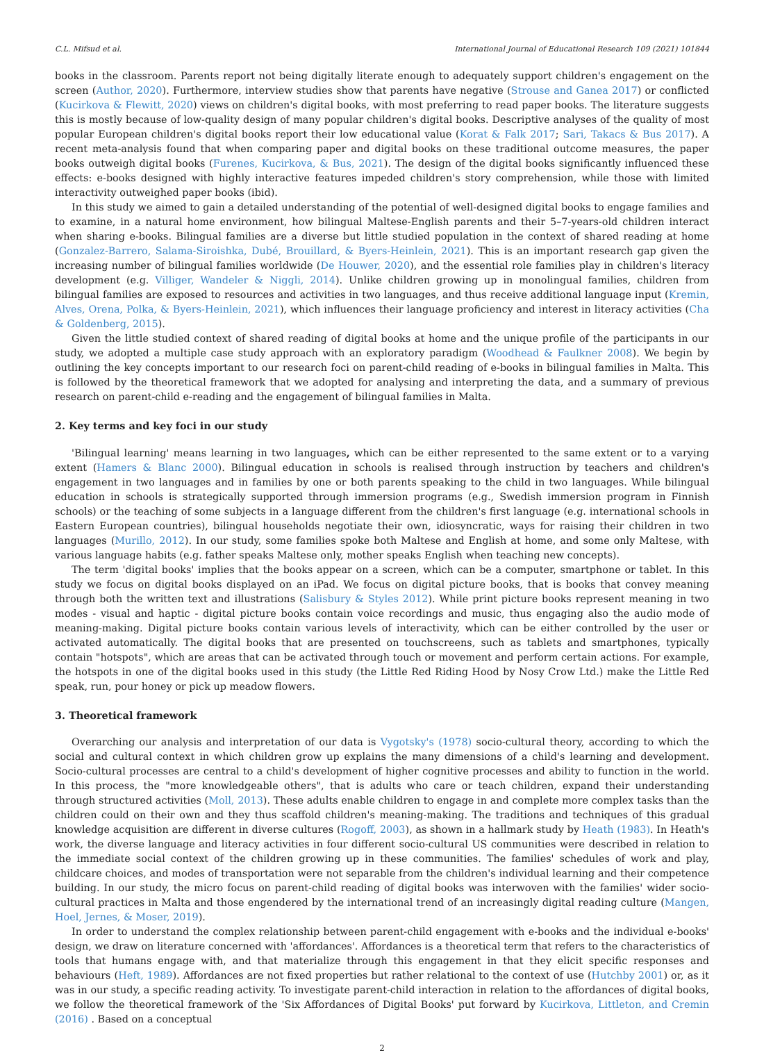C.L. Mifsud et al. International Journal of Educational Research 109 (2021) 101844
books in the classroom. Parents report not being digitally literate enough to adequately support children's engagement on the screen (Author, 2020). Furthermore, interview studies show that parents have negative (Strouse and Ganea 2017) or conflicted (Kucirkova & Flewitt, 2020) views on children's digital books, with most preferring to read paper books. The literature suggests this is mostly because of low-quality design of many popular children's digital books. Descriptive analyses of the quality of most popular European children's digital books report their low educational value (Korat & Falk 2017; Sari, Takacs & Bus 2017). A recent meta-analysis found that when comparing paper and digital books on these traditional outcome measures, the paper books outweigh digital books (Furenes, Kucirkova, & Bus, 2021). The design of the digital books significantly influenced these effects: e-books designed with highly interactive features impeded children's story comprehension, while those with limited interactivity outweighed paper books (ibid).
In this study we aimed to gain a detailed understanding of the potential of well-designed digital books to engage families and to examine, in a natural home environment, how bilingual Maltese-English parents and their 5–7-years-old children interact when sharing e-books. Bilingual families are a diverse but little studied population in the context of shared reading at home (Gonzalez-Barrero, Salama-Siroishka, Dubé, Brouillard, & Byers-Heinlein, 2021). This is an important research gap given the increasing number of bilingual families worldwide (De Houwer, 2020), and the essential role families play in children's literacy development (e.g. Villiger, Wandeler & Niggli, 2014). Unlike children growing up in monolingual families, children from bilingual families are exposed to resources and activities in two languages, and thus receive additional language input (Kremin, Alves, Orena, Polka, & Byers-Heinlein, 2021), which influences their language proficiency and interest in literacy activities (Cha & Goldenberg, 2015).
Given the little studied context of shared reading of digital books at home and the unique profile of the participants in our study, we adopted a multiple case study approach with an exploratory paradigm (Woodhead & Faulkner 2008). We begin by outlining the key concepts important to our research foci on parent-child reading of e-books in bilingual families in Malta. This is followed by the theoretical framework that we adopted for analysing and interpreting the data, and a summary of previous research on parent-child e-reading and the engagement of bilingual families in Malta.
2. Key terms and key foci in our study
'Bilingual learning' means learning in two languages, which can be either represented to the same extent or to a varying extent (Hamers & Blanc 2000). Bilingual education in schools is realised through instruction by teachers and children's engagement in two languages and in families by one or both parents speaking to the child in two languages. While bilingual education in schools is strategically supported through immersion programs (e.g., Swedish immersion program in Finnish schools) or the teaching of some subjects in a language different from the children's first language (e.g. international schools in Eastern European countries), bilingual households negotiate their own, idiosyncratic, ways for raising their children in two languages (Murillo, 2012). In our study, some families spoke both Maltese and English at home, and some only Maltese, with various language habits (e.g. father speaks Maltese only, mother speaks English when teaching new concepts).
The term 'digital books' implies that the books appear on a screen, which can be a computer, smartphone or tablet. In this study we focus on digital books displayed on an iPad. We focus on digital picture books, that is books that convey meaning through both the written text and illustrations (Salisbury & Styles 2012). While print picture books represent meaning in two modes - visual and haptic - digital picture books contain voice recordings and music, thus engaging also the audio mode of meaning-making. Digital picture books contain various levels of interactivity, which can be either controlled by the user or activated automatically. The digital books that are presented on touchscreens, such as tablets and smartphones, typically contain "hotspots", which are areas that can be activated through touch or movement and perform certain actions. For example, the hotspots in one of the digital books used in this study (the Little Red Riding Hood by Nosy Crow Ltd.) make the Little Red speak, run, pour honey or pick up meadow flowers.
3. Theoretical framework
Overarching our analysis and interpretation of our data is Vygotsky's (1978) socio-cultural theory, according to which the social and cultural context in which children grow up explains the many dimensions of a child's learning and development. Socio-cultural processes are central to a child's development of higher cognitive processes and ability to function in the world. In this process, the "more knowledgeable others", that is adults who care or teach children, expand their understanding through structured activities (Moll, 2013). These adults enable children to engage in and complete more complex tasks than the children could on their own and they thus scaffold children's meaning-making. The traditions and techniques of this gradual knowledge acquisition are different in diverse cultures (Rogoff, 2003), as shown in a hallmark study by Heath (1983). In Heath's work, the diverse language and literacy activities in four different socio-cultural US communities were described in relation to the immediate social context of the children growing up in these communities. The families' schedules of work and play, childcare choices, and modes of transportation were not separable from the children's individual learning and their competence building. In our study, the micro focus on parent-child reading of digital books was interwoven with the families' wider socio-cultural practices in Malta and those engendered by the international trend of an increasingly digital reading culture (Mangen, Hoel, Jernes, & Moser, 2019).
In order to understand the complex relationship between parent-child engagement with e-books and the individual e-books' design, we draw on literature concerned with 'affordances'. Affordances is a theoretical term that refers to the characteristics of tools that humans engage with, and that materialize through this engagement in that they elicit specific responses and behaviours (Heft, 1989). Affordances are not fixed properties but rather relational to the context of use (Hutchby 2001) or, as it was in our study, a specific reading activity. To investigate parent-child interaction in relation to the affordances of digital books, we follow the theoretical framework of the 'Six Affordances of Digital Books' put forward by Kucirkova, Littleton, and Cremin (2016) . Based on a conceptual
2